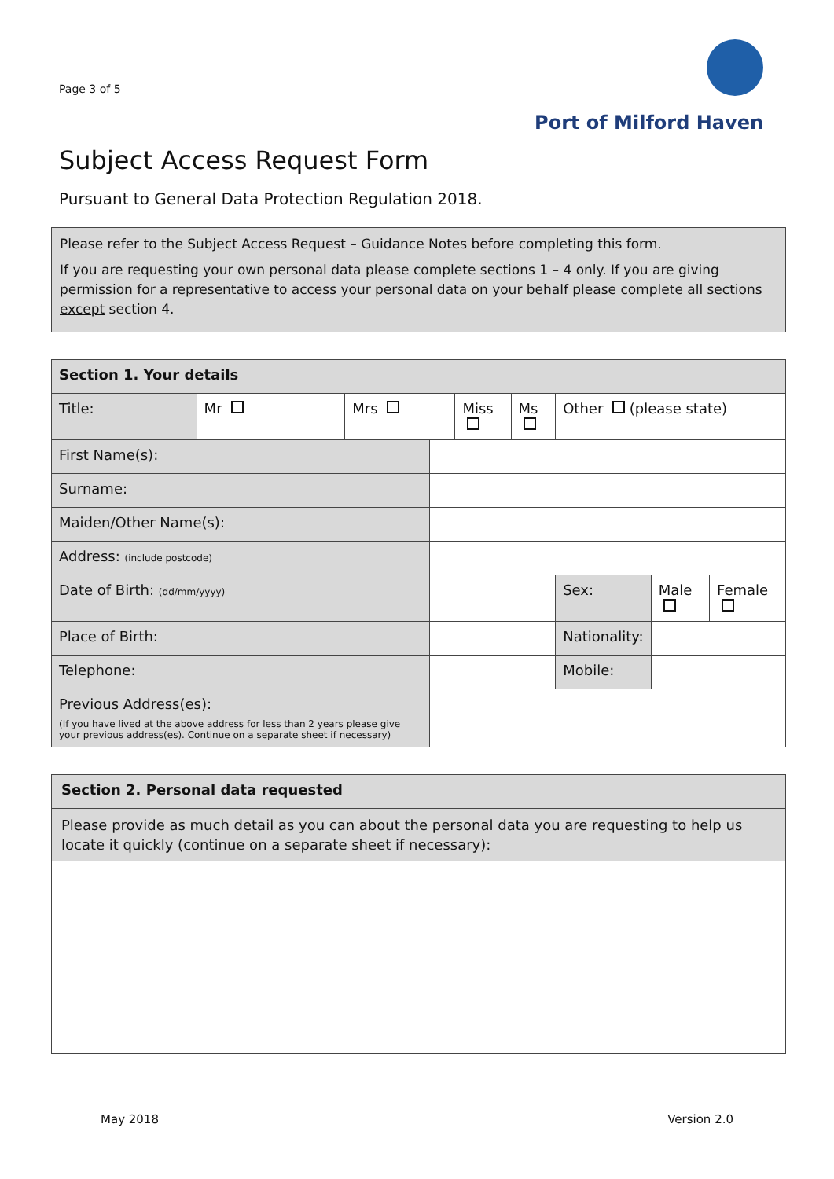Page 3 of 5
Port of Milford Haven
Subject Access Request Form
Pursuant to General Data Protection Regulation 2018.
Please refer to the Subject Access Request – Guidance Notes before completing this form.
If you are requesting your own personal data please complete sections 1 – 4 only. If you are giving permission for a representative to access your personal data on your behalf please complete all sections except section 4.
| Section 1. Your details | | | | | | | | |
| Title: | Mr | Mrs | | Miss | Ms | Other (please state) | | |
| First Name(s): | | | | | | | | |
| Surname: | | | | | | | | |
| Maiden/Other Name(s): | | | | | | | | |
| Address: (include postcode) | | | | | | | | |
| Date of Birth: (dd/mm/yyyy) | | | | | | Sex: | Male | Female |
| Place of Birth: | | | | | | Nationality: | | |
| Telephone: | | | | | | Mobile: | | |
| Previous Address(es): (If you have lived at the above address for less than 2 years please give your previous address(es). Continue on a separate sheet if necessary) | | | | | | | | |
| Section 2. Personal data requested |
| Please provide as much detail as you can about the personal data you are requesting to help us locate it quickly (continue on a separate sheet if necessary): |
May 2018 Version 2.0